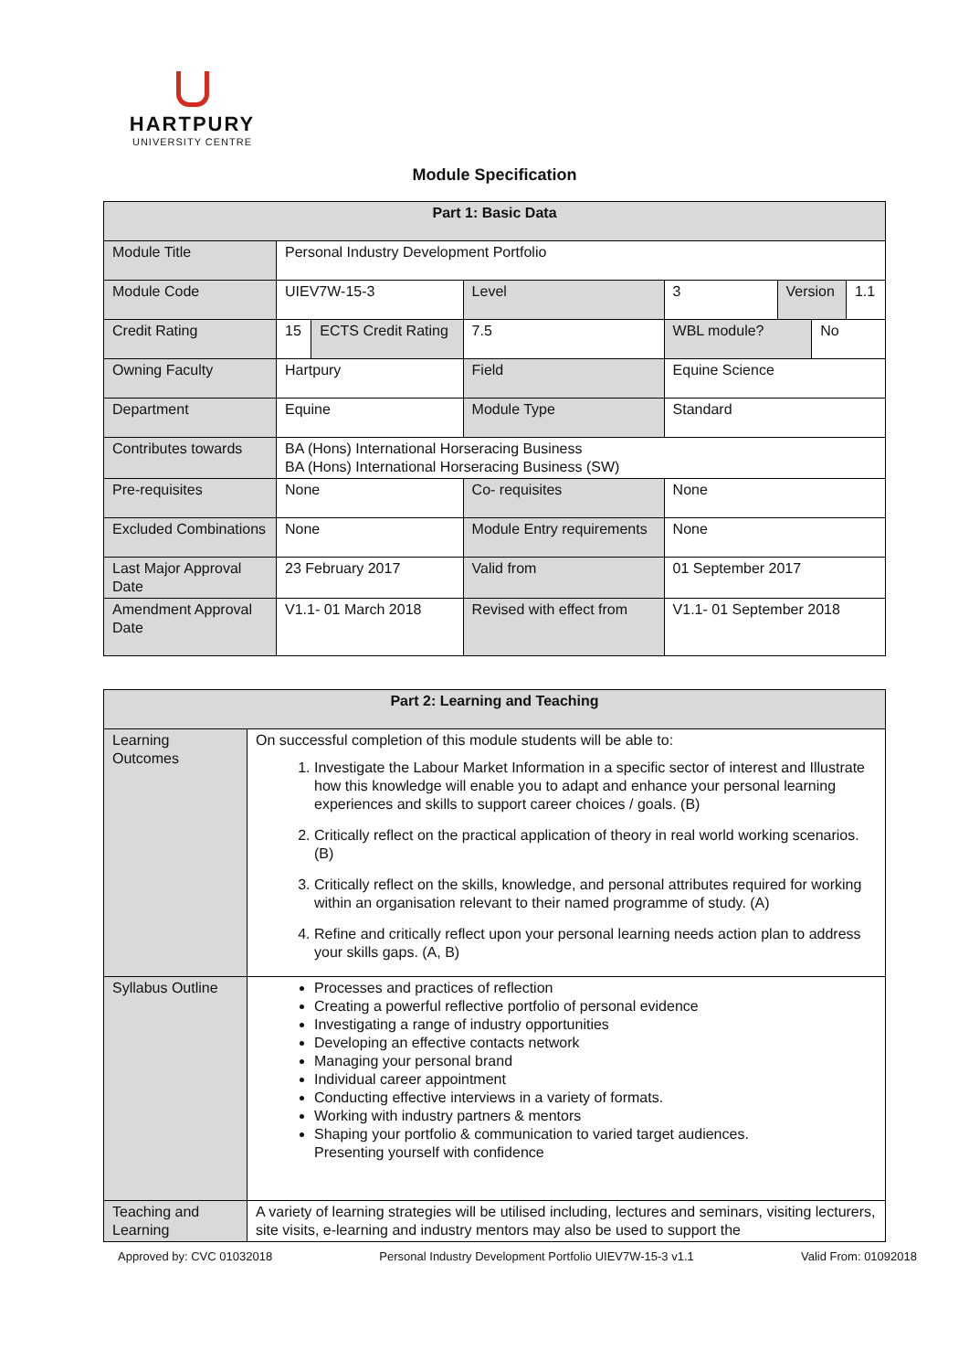HARTPURY
UNIVERSITY CENTRE
Module Specification
| Part 1: Basic Data | | | | | | | |
| --- | --- | --- | --- | --- | --- | --- | --- |
| Module Title | Personal Industry Development Portfolio | | | | | | |
| Module Code | UIEV7W-15-3 | | Level | 3 | Version | | 1.1 |
| Credit Rating | 15 | ECTS Credit Rating | 7.5 | WBL module? | | No | |
| Owning Faculty | Hartpury | | Field | Equine Science | | | |
| Department | Equine | | Module Type | Standard | | | |
| Contributes towards | BA (Hons) International Horseracing Business BA (Hons) International Horseracing Business (SW) | | | | | | |
| Pre-requisites | None | | Co- requisites | None | | | |
| Excluded Combinations | None | | Module Entry requirements | None | | | |
| Last Major Approval Date | 23 February 2017 | | Valid from | 01 September 2017 | | | |
| Amendment Approval Date | V1.1- 01 March 2018 | | Revised with effect from | V1.1- 01 September 2018 | | | |
| Part 2: Learning and Teaching | |
| --- | --- |
| Learning Outcomes | On successful completion of this module students will be able to: 1. Investigate the Labour Market Information in a specific sector of interest and Illustrate how this knowledge will enable you to adapt and enhance your personal learning experiences and skills to support career choices / goals. (B) 2. Critically reflect on the practical application of theory in real world working scenarios. (B) 3. Critically reflect on the skills, knowledge, and personal attributes required for working within an organisation relevant to their named programme of study. (A) 4. Refine and critically reflect upon your personal learning needs action plan to address your skills gaps. (A, B) |
| Syllabus Outline | Processes and practices of reflection Creating a powerful reflective portfolio of personal evidence Investigating a range of industry opportunities Developing an effective contacts network Managing your personal brand Individual career appointment Conducting effective interviews in a variety of formats. Working with industry partners & mentors Shaping your portfolio & communication to varied target audiences. Presenting yourself with confidence |
| Teaching and Learning | A variety of learning strategies will be utilised including, lectures and seminars, visiting lecturers, site visits, e-learning and industry mentors may also be used to support the |
Approved by: CVC 01032018 Personal Industry Development Portfolio UIEV7W-15-3 v1.1 Valid From: 01092018